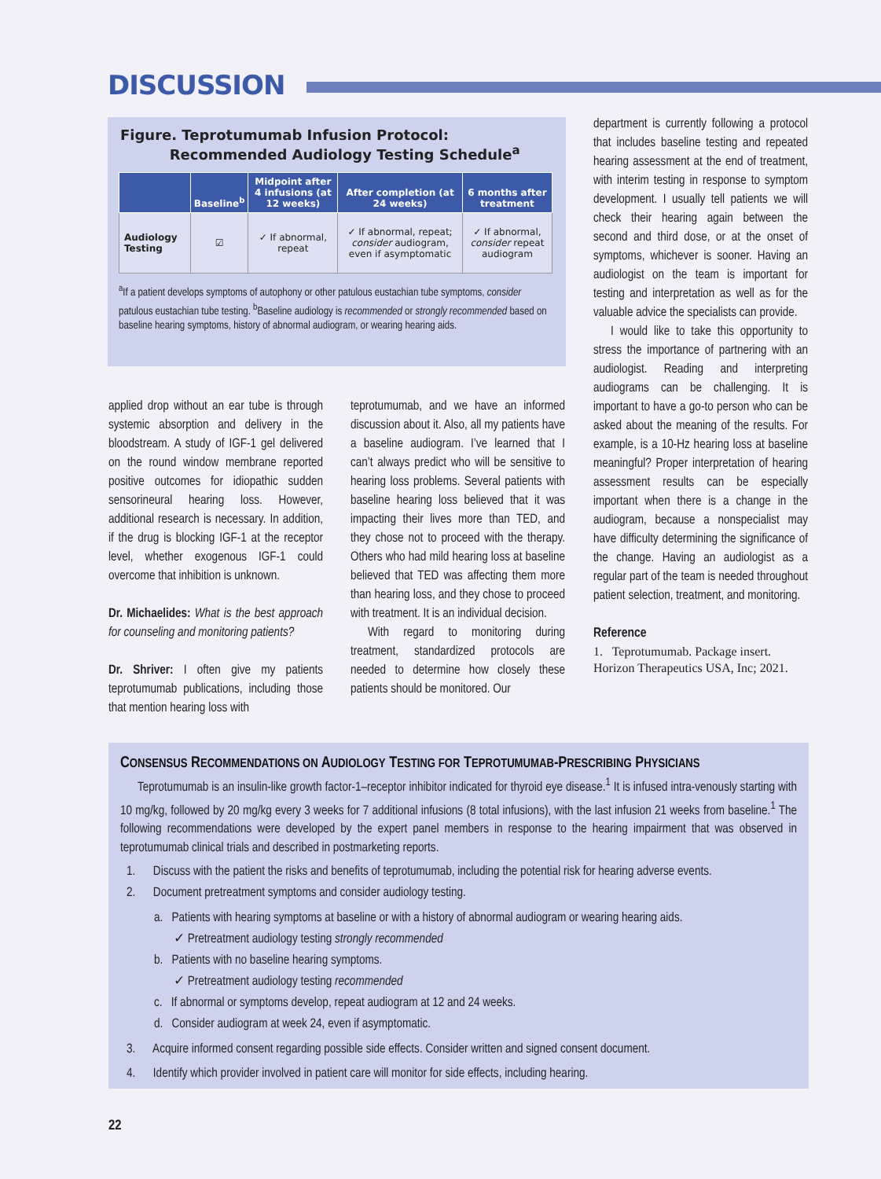DISCUSSION
Figure. Teprotumumab Infusion Protocol:
Recommended Audiology Testing Schedule<sup>a</sup>
| | Baseline<sup>b</sup> | Midpoint after 4 infusions (at 12 weeks) | After completion (at 24 weeks) | 6 months after treatment |
| --- | --- | --- | --- | --- |
| Audiology Testing | ☑ | ✓ If abnormal, repeat | ✓ If abnormal, repeat; consider audiogram, even if asymptomatic | ✓ If abnormal, consider repeat audiogram |
<sup>a</sup> If a patient develops symptoms of autophony or other patulous eustachian tube symptoms, consider patulous eustachian tube testing. <sup>b</sup>Baseline audiology is recommended or strongly recommended based on baseline hearing symptoms, history of abnormal audiogram, or wearing hearing aids.
department is currently following a protocol that includes baseline testing and repeated hearing assessment at the end of treatment, with interim testing in response to symptom development. I usually tell patients we will check their hearing again between the second and third dose, or at the onset of symptoms, whichever is sooner. Having an audiologist on the team is important for testing and interpretation as well as for the valuable advice the specialists can provide.
I would like to take this opportunity to stress the importance of partnering with an audiologist. Reading and interpreting audiograms can be challenging. It is important to have a go-to person who can be asked about the meaning of the results. For example, is a 10-Hz hearing loss at baseline meaningful? Proper interpretation of hearing assessment results can be especially important when there is a change in the audiogram, because a nonspecialist may have difficulty determining the significance of the change. Having an audiologist as a regular part of the team is needed throughout patient selection, treatment, and monitoring.
Reference
1. Teprotumumab. Package insert. Horizon Therapeutics USA, Inc; 2021.
applied drop without an ear tube is through systemic absorption and delivery in the bloodstream. A study of IGF-1 gel delivered on the round window membrane reported positive outcomes for idiopathic sudden sensorineural hearing loss. However, additional research is necessary. In addition, if the drug is blocking IGF-1 at the receptor level, whether exogenous IGF-1 could overcome that inhibition is unknown.
Dr. Michaelides: What is the best approach for counseling and monitoring patients?
Dr. Shriver: I often give my patients teprotumumab publications, including those that mention hearing loss with
teprotumumab, and we have an informed discussion about it. Also, all my patients have a baseline audiogram. I’ve learned that I can’t always predict who will be sensitive to hearing loss problems. Several patients with baseline hearing loss believed that it was impacting their lives more than TED, and they chose not to proceed with the therapy. Others who had mild hearing loss at baseline believed that TED was affecting them more than hearing loss, and they chose to proceed with treatment. It is an individual decision.
With regard to monitoring during treatment, standardized protocols are needed to determine how closely these patients should be monitored. Our
CONSENSUS RECOMMENDATIONS ON AUDIOLOGY TESTING FOR TEPROTUMUMAB-PRESCRIBING PHYSICIANS
Teprotumumab is an insulin-like growth factor-1–receptor inhibitor indicated for thyroid eye disease.<sup>1</sup> It is infused intra-venously starting with 10 mg/kg, followed by 20 mg/kg every 3 weeks for 7 additional infusions (8 total infusions), with the last infusion 21 weeks from baseline.<sup>1</sup> The following recommendations were developed by the expert panel members in response to the hearing impairment that was observed in teprotumumab clinical trials and described in postmarketing reports.
1. Discuss with the patient the risks and benefits of teprotumumab, including the potential risk for hearing adverse events.
2. Document pretreatment symptoms and consider audiology testing.
a. Patients with hearing symptoms at baseline or with a history of abnormal audiogram or wearing hearing aids.
✓ Pretreatment audiology testing strongly recommended
b. Patients with no baseline hearing symptoms.
✓ Pretreatment audiology testing recommended
c. If abnormal or symptoms develop, repeat audiogram at 12 and 24 weeks.
d. Consider audiogram at week 24, even if asymptomatic.
3. Acquire informed consent regarding possible side effects. Consider written and signed consent document.
4. Identify which provider involved in patient care will monitor for side effects, including hearing.
22